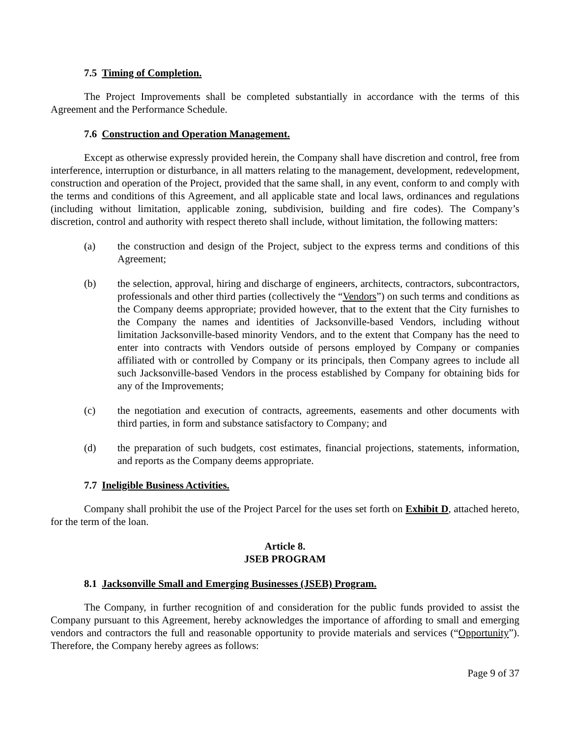7.5 Timing of Completion.
The Project Improvements shall be completed substantially in accordance with the terms of this Agreement and the Performance Schedule.
7.6 Construction and Operation Management.
Except as otherwise expressly provided herein, the Company shall have discretion and control, free from interference, interruption or disturbance, in all matters relating to the management, development, redevelopment, construction and operation of the Project, provided that the same shall, in any event, conform to and comply with the terms and conditions of this Agreement, and all applicable state and local laws, ordinances and regulations (including without limitation, applicable zoning, subdivision, building and fire codes). The Company’s discretion, control and authority with respect thereto shall include, without limitation, the following matters:
(a) the construction and design of the Project, subject to the express terms and conditions of this Agreement;
(b) the selection, approval, hiring and discharge of engineers, architects, contractors, subcontractors, professionals and other third parties (collectively the “Vendors”) on such terms and conditions as the Company deems appropriate; provided however, that to the extent that the City furnishes to the Company the names and identities of Jacksonville-based Vendors, including without limitation Jacksonville-based minority Vendors, and to the extent that Company has the need to enter into contracts with Vendors outside of persons employed by Company or companies affiliated with or controlled by Company or its principals, then Company agrees to include all such Jacksonville-based Vendors in the process established by Company for obtaining bids for any of the Improvements;
(c) the negotiation and execution of contracts, agreements, easements and other documents with third parties, in form and substance satisfactory to Company; and
(d) the preparation of such budgets, cost estimates, financial projections, statements, information, and reports as the Company deems appropriate.
7.7 Ineligible Business Activities.
Company shall prohibit the use of the Project Parcel for the uses set forth on Exhibit D, attached hereto, for the term of the loan.
Article 8.
JSEB PROGRAM
8.1 Jacksonville Small and Emerging Businesses (JSEB) Program.
The Company, in further recognition of and consideration for the public funds provided to assist the Company pursuant to this Agreement, hereby acknowledges the importance of affording to small and emerging vendors and contractors the full and reasonable opportunity to provide materials and services (“Opportunity”). Therefore, the Company hereby agrees as follows:
Page 9 of 37